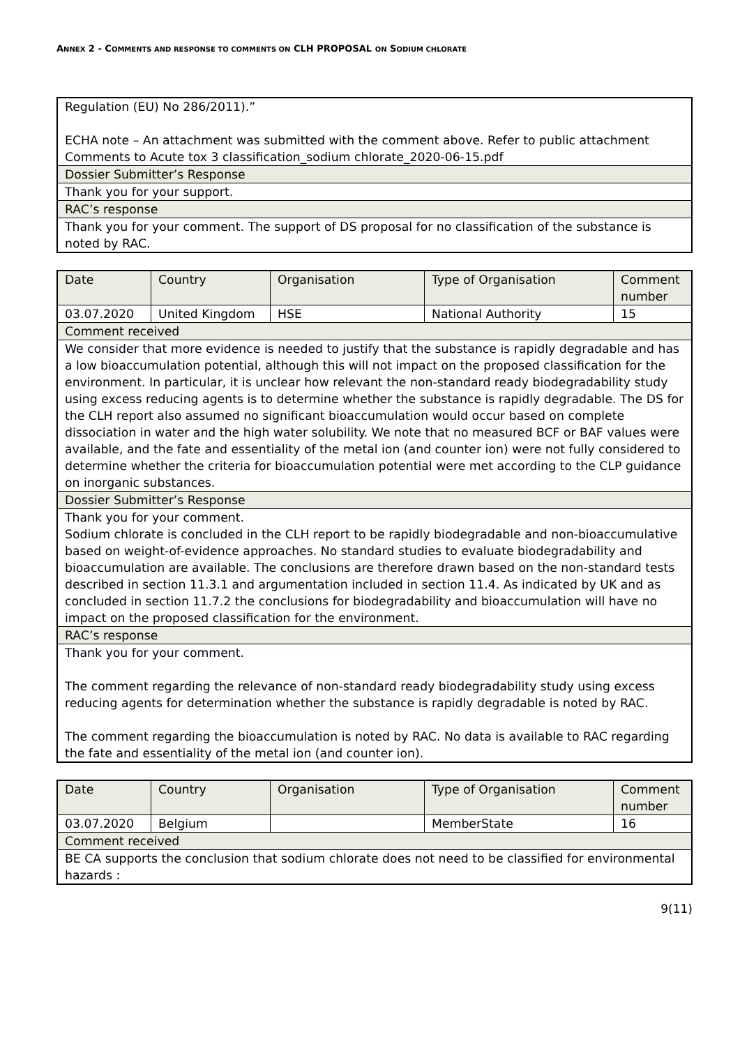ANNEX 2 - COMMENTS AND RESPONSE TO COMMENTS ON CLH PROPOSAL ON SODIUM CHLORATE
| Regulation (EU) No 286/2011).” ECHA note – An attachment was submitted with the comment above. Refer to public attachment Comments to Acute tox 3 classification_sodium chlorate_2020-06-15.pdf |
| Dossier Submitter’s Response |
| Thank you for your support. |
| RAC’s response |
| Thank you for your comment. The support of DS proposal for no classification of the substance is noted by RAC. |
| Date | Country | Organisation | Type of Organisation | Comment number |
| 03.07.2020 | United Kingdom | HSE | National Authority | 15 |
| Comment received | | | | |
| We consider that more evidence is needed to justify that the substance is rapidly degradable and has a low bioaccumulation potential, although this will not impact on the proposed classification for the environment. In particular, it is unclear how relevant the non-standard ready biodegradability study using excess reducing agents is to determine whether the substance is rapidly degradable. The DS for the CLH report also assumed no significant bioaccumulation would occur based on complete dissociation in water and the high water solubility. We note that no measured BCF or BAF values were available, and the fate and essentiality of the metal ion (and counter ion) were not fully considered to determine whether the criteria for bioaccumulation potential were met according to the CLP guidance on inorganic substances. | | | | |
| Dossier Submitter’s Response | | | | |
| Thank you for your comment. Sodium chlorate is concluded in the CLH report to be rapidly biodegradable and non-bioaccumulative based on weight-of-evidence approaches. No standard studies to evaluate biodegradability and bioaccumulation are available. The conclusions are therefore drawn based on the non-standard tests described in section 11.3.1 and argumentation included in section 11.4. As indicated by UK and as concluded in section 11.7.2 the conclusions for biodegradability and bioaccumulation will have no impact on the proposed classification for the environment. | | | | |
| RAC’s response | | | | |
| Thank you for your comment. The comment regarding the relevance of non-standard ready biodegradability study using excess reducing agents for determination whether the substance is rapidly degradable is noted by RAC. The comment regarding the bioaccumulation is noted by RAC. No data is available to RAC regarding the fate and essentiality of the metal ion (and counter ion). | | | | |
| Date | Country | Organisation | Type of Organisation | Comment number |
| 03.07.2020 | Belgium | | MemberState | 16 |
| Comment received | | | | |
| BE CA supports the conclusion that sodium chlorate does not need to be classified for environmental hazards : | | | | |
9(11)